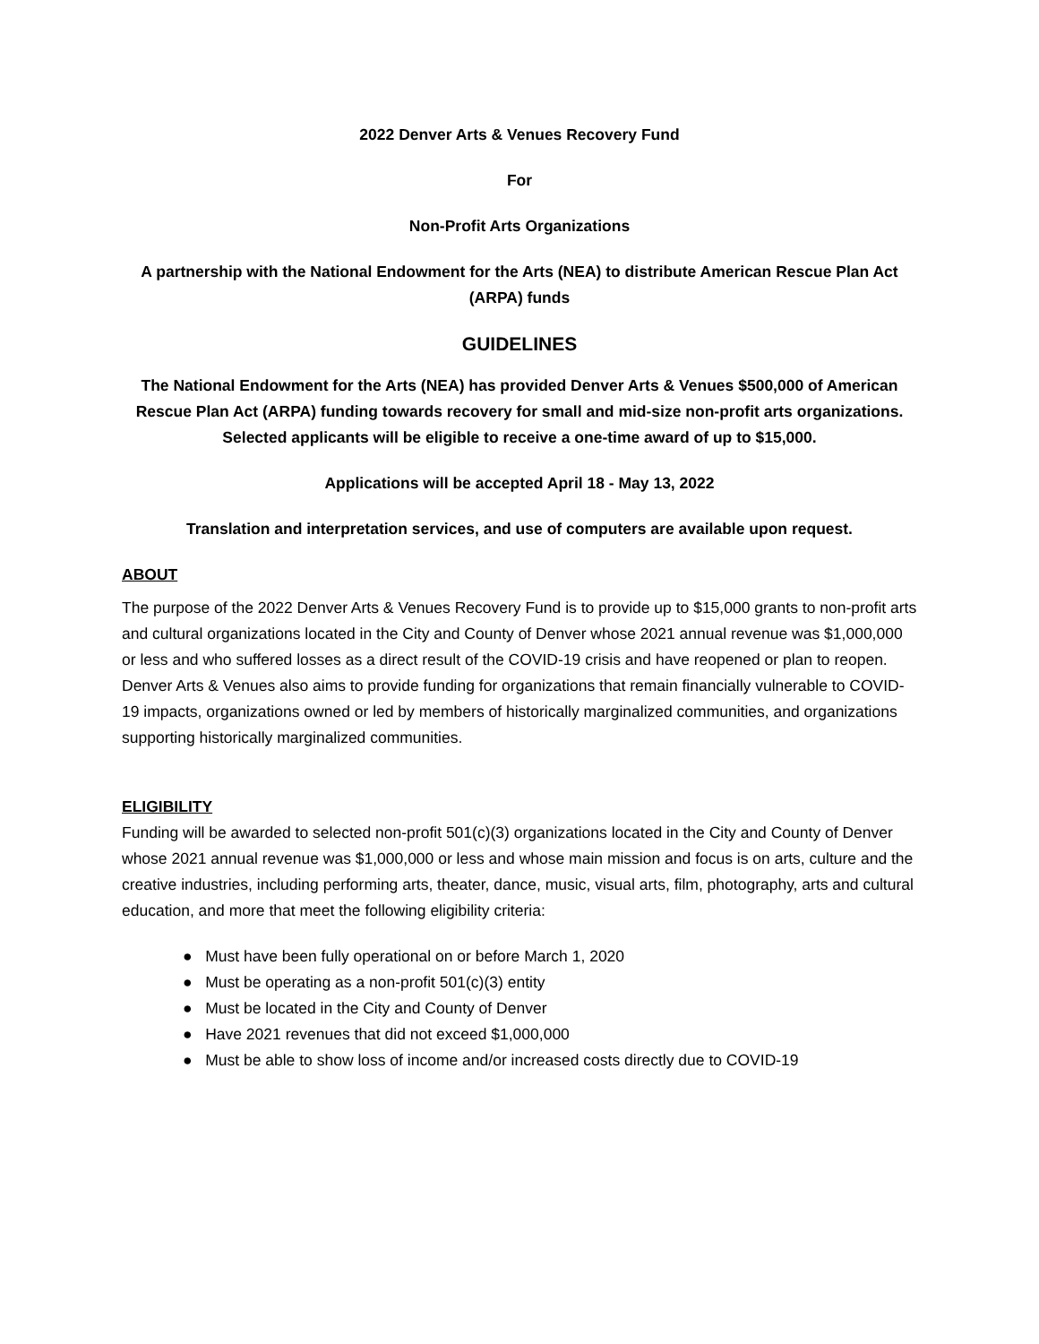2022 Denver Arts & Venues Recovery Fund
For
Non-Profit Arts Organizations
A partnership with the National Endowment for the Arts (NEA) to distribute American Rescue Plan Act (ARPA) funds
GUIDELINES
The National Endowment for the Arts (NEA) has provided Denver Arts & Venues $500,000 of American Rescue Plan Act (ARPA) funding towards recovery for small and mid-size non-profit arts organizations. Selected applicants will be eligible to receive a one-time award of up to $15,000.
Applications will be accepted April 18 - May 13, 2022
Translation and interpretation services, and use of computers are available upon request.
ABOUT
The purpose of the 2022 Denver Arts & Venues Recovery Fund is to provide up to $15,000 grants to non-profit arts and cultural organizations located in the City and County of Denver whose 2021 annual revenue was $1,000,000 or less and who suffered losses as a direct result of the COVID-19 crisis and have reopened or plan to reopen. Denver Arts & Venues also aims to provide funding for organizations that remain financially vulnerable to COVID-19 impacts, organizations owned or led by members of historically marginalized communities, and organizations supporting historically marginalized communities.
ELIGIBILITY
Funding will be awarded to selected non-profit 501(c)(3) organizations located in the City and County of Denver whose 2021 annual revenue was $1,000,000 or less and whose main mission and focus is on arts, culture and the creative industries, including performing arts, theater, dance, music, visual arts, film, photography, arts and cultural education, and more that meet the following eligibility criteria:
● Must have been fully operational on or before March 1, 2020
● Must be operating as a non-profit 501(c)(3) entity
● Must be located in the City and County of Denver
● Have 2021 revenues that did not exceed $1,000,000
● Must be able to show loss of income and/or increased costs directly due to COVID-19